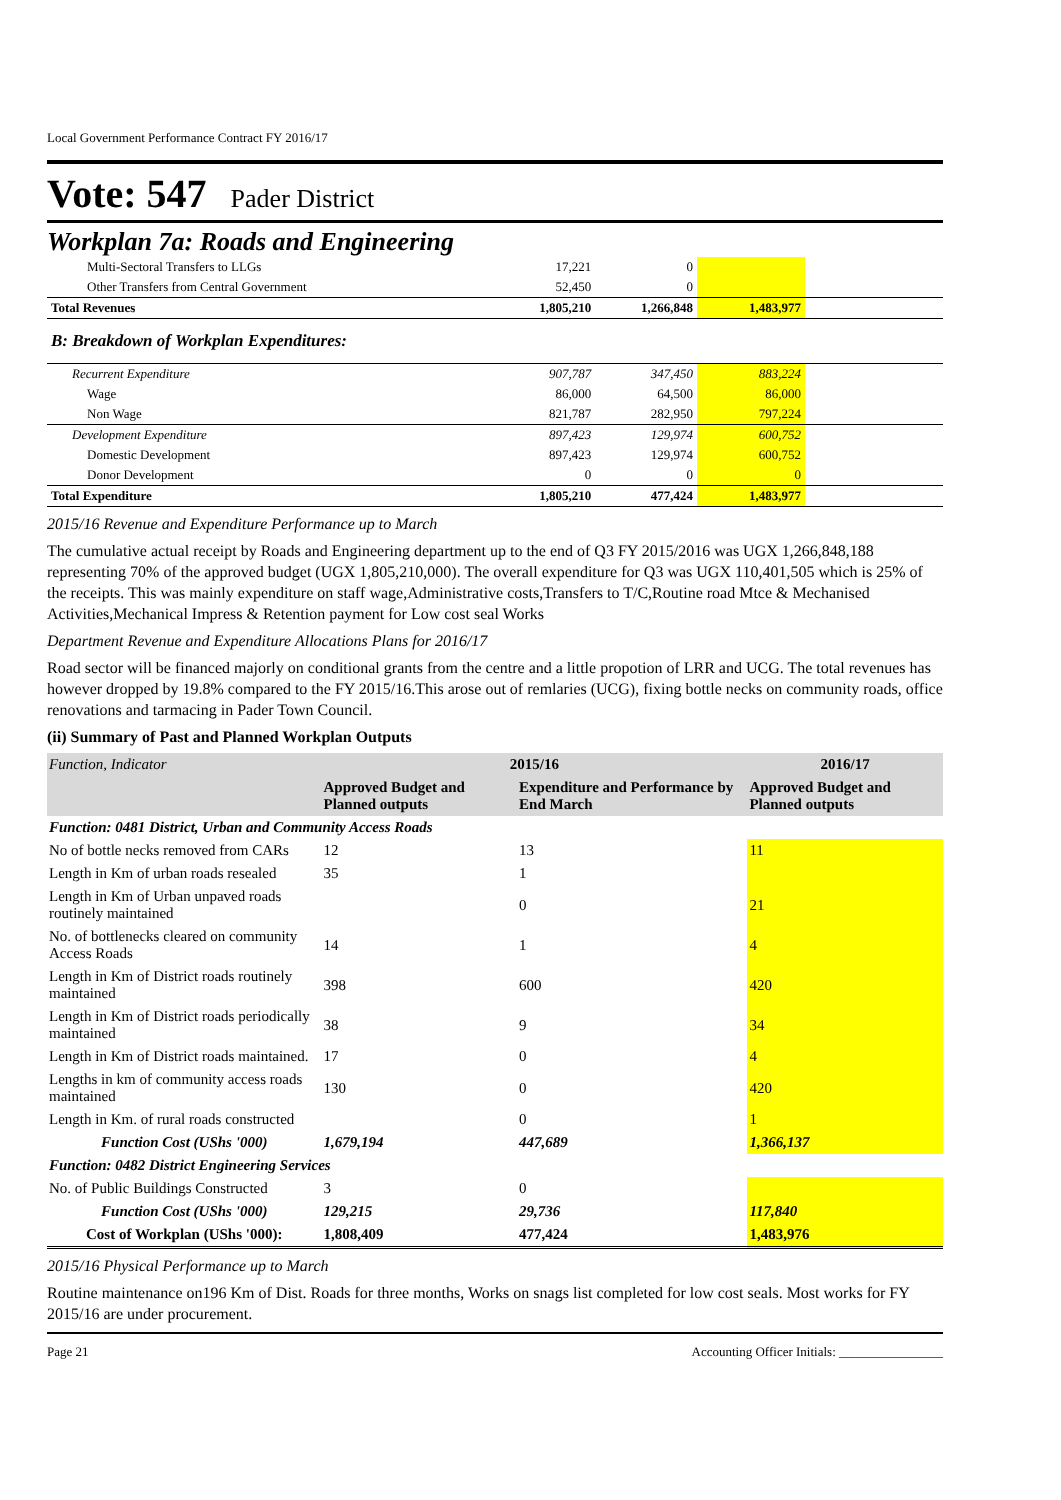Local Government Performance Contract FY 2016/17
Vote: 547 Pader District
Workplan 7a: Roads and Engineering
| Multi-Sectoral Transfers to LLGs | 17,221 | 0 | | |
| Other Transfers from Central Government | 52,450 | 0 | | |
| Total Revenues | 1,805,210 | 1,266,848 | 1,483,977 | |
| B: Breakdown of Workplan Expenditures: | | | | |
| Recurrent Expenditure | 907,787 | 347,450 | 883,224 | |
| Wage | 86,000 | 64,500 | 86,000 | |
| Non Wage | 821,787 | 282,950 | 797,224 | |
| Development Expenditure | 897,423 | 129,974 | 600,752 | |
| Domestic Development | 897,423 | 129,974 | 600,752 | |
| Donor Development | 0 | 0 | 0 | |
| Total Expenditure | 1,805,210 | 477,424 | 1,483,977 | |
2015/16 Revenue and Expenditure Performance up to March
The cumulative actual receipt by Roads and Engineering department up to the end of Q3 FY 2015/2016 was UGX 1,266,848,188 representing 70% of the approved budget (UGX 1,805,210,000). The overall expenditure for Q3 was UGX 110,401,505 which is 25% of the receipts. This was mainly expenditure on staff wage,Administrative costs,Transfers to T/C,Routine road Mtce & Mechanised Activities,Mechanical Impress & Retention payment for Low cost seal Works
Department Revenue and Expenditure Allocations Plans for 2016/17
Road sector will be financed majorly on conditional grants from the centre and a little propotion of LRR and UCG. The total revenues has however dropped by 19.8% compared to the FY 2015/16.This arose out of remlaries (UCG), fixing bottle necks on community roads, office renovations and tarmacing in Pader Town Council.
(ii) Summary of Past and Planned Workplan Outputs
| Function, Indicator | 2015/16 | | 2016/17 |
| --- | --- | --- | --- |
| | Approved Budget and Planned outputs | Expenditure and Performance by End March | Approved Budget and Planned outputs |
| Function: 0481 District, Urban and Community Access Roads | | | |
| No of bottle necks removed from CARs | 12 | 13 | 11 |
| Length in Km of urban roads resealed | 35 | 1 | |
| Length in Km of Urban unpaved roads routinely maintained | | 0 | 21 |
| No. of bottlenecks cleared on community Access Roads | 14 | 1 | 4 |
| Length in Km of District roads routinely maintained | 398 | 600 | 420 |
| Length in Km of District roads periodically maintained | 38 | 9 | 34 |
| Length in Km of District roads maintained. | 17 | 0 | 4 |
| Lengths in km of community access roads maintained | 130 | 0 | 420 |
| Length in Km. of rural roads constructed | | 0 | 1 |
| Function Cost (UShs '000) | 1,679,194 | 447,689 | 1,366,137 |
| Function: 0482 District Engineering Services | | | |
| No. of Public Buildings Constructed | 3 | 0 | |
| Function Cost (UShs '000) | 129,215 | 29,736 | 117,840 |
| Cost of Workplan (UShs '000): | 1,808,409 | 477,424 | 1,483,976 |
2015/16 Physical Performance up to March
Routine maintenance on196 Km of Dist. Roads for three months, Works on snags list completed for low cost seals. Most works for FY 2015/16 are under procurement.
Page 21 Accounting Officer Initials: ________________